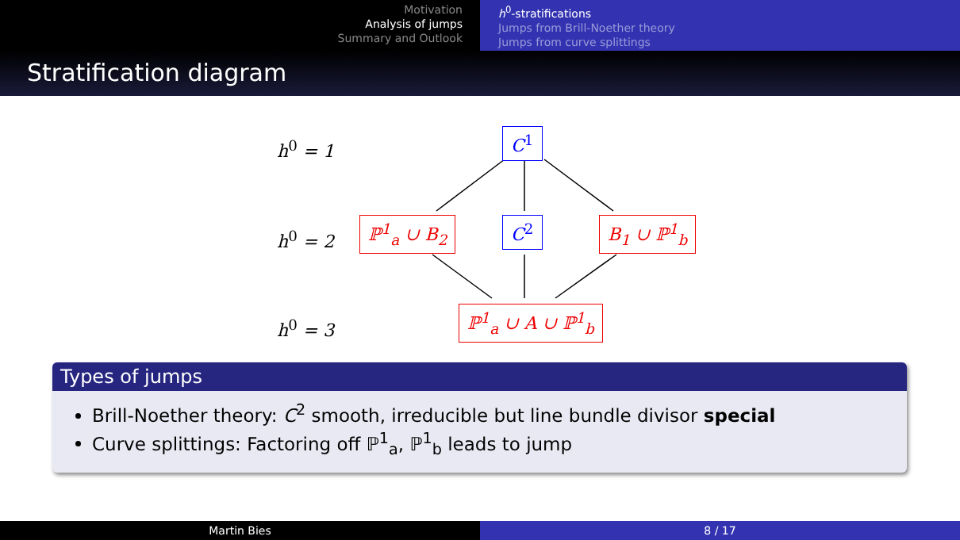Motivation
Analysis of jumps
Summary and Outlook
h<sup>0</sup>-stratifications
Jumps from Brill-Noether theory
Jumps from curve splittings
Stratification diagram
h<sup>0</sup> = 1
h<sup>0</sup> = 2
h<sup>0</sup> = 3
C<sup>1</sup>
ℙ<sup>1</sup><sub>a</sub> ∪ B<sub>2</sub> C<sup>2</sup> B<sub>1</sub> ∪ ℙ<sup>1</sup><sub>b</sub>
ℙ<sup>1</sup><sub>a</sub> ∪ A ∪ ℙ<sup>1</sup><sub>b</sub>
Types of jumps
Brill-Noether theory: C<sup>2</sup> smooth, irreducible but line bundle divisor special
Curve splittings: Factoring off ℙ<sup>1</sup><sub>a</sub>, ℙ<sup>1</sup><sub>b</sub> leads to jump
Martin Bies 8 / 17